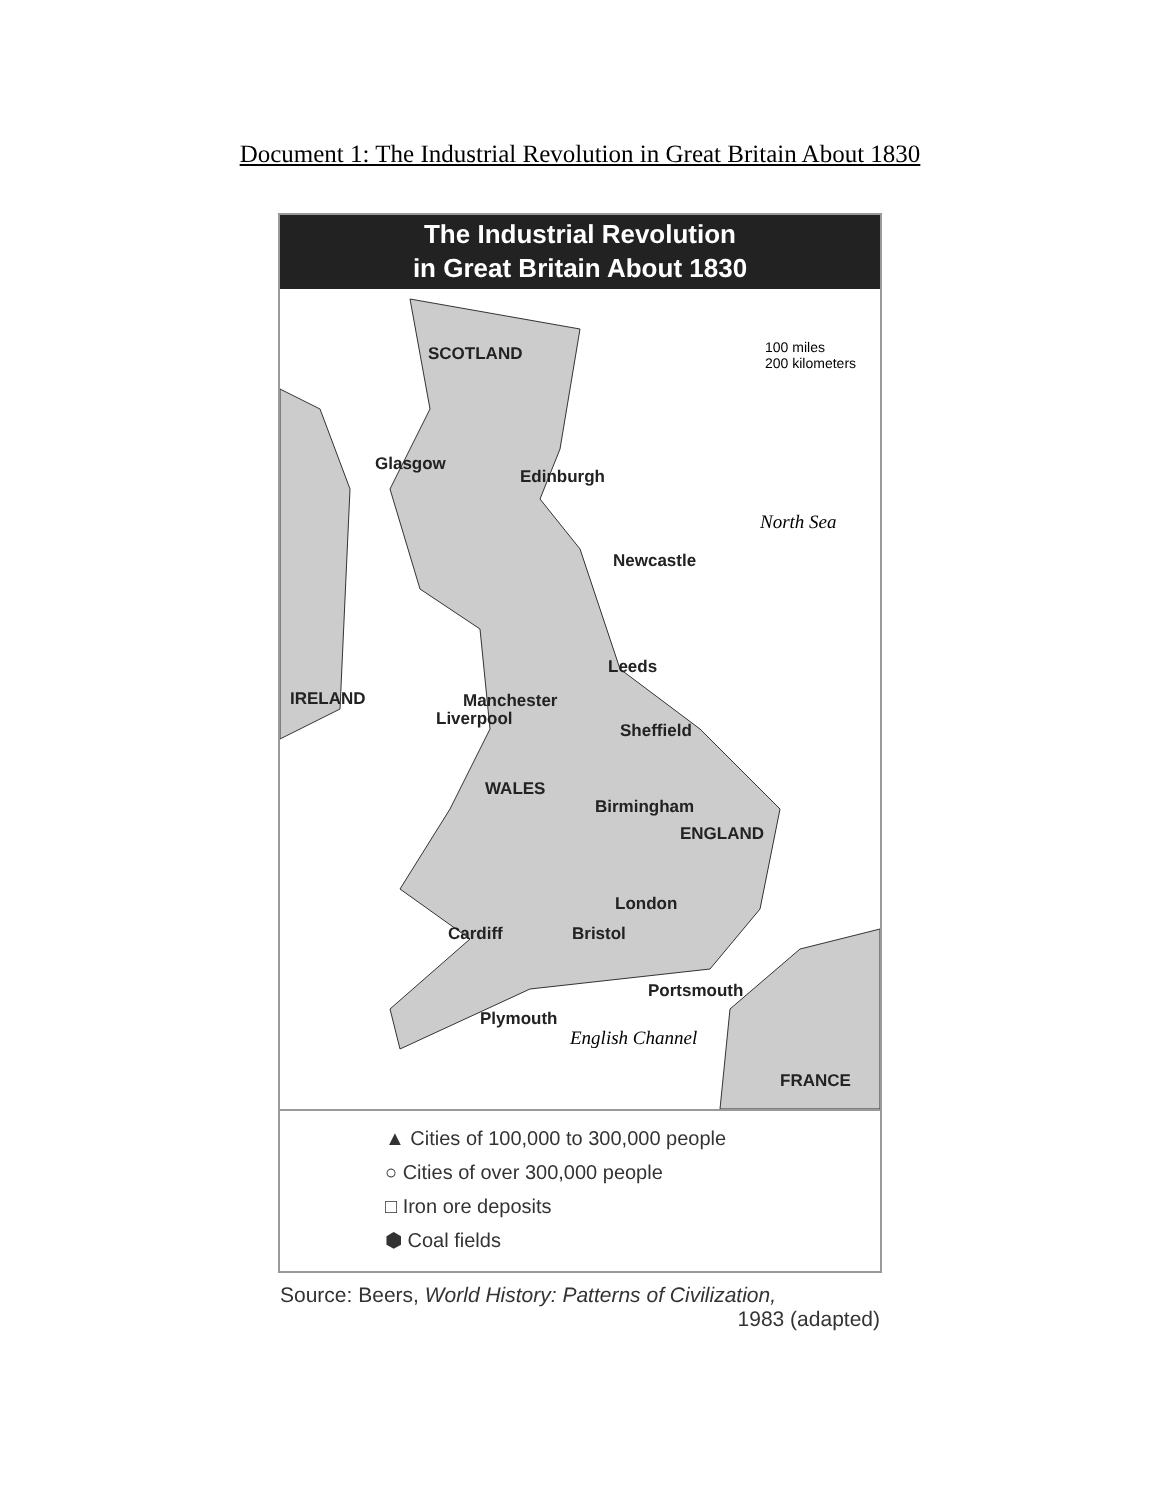Document 1: The Industrial Revolution in Great Britain About 1830
The Industrial Revolution
in Great Britain About 1830
SCOTLAND
100 miles
200 kilometers
Glasgow
Edinburgh
North Sea
Newcastle
IRELAND
Leeds
Manchester
Liverpool
Sheffield
WALES
Birmingham
ENGLAND
London
Cardiff Bristol
Portsmouth
Plymouth
English Channel
FRANCE
▲ Cities of 100,000 to 300,000 people
○ Cities of over 300,000 people
□ Iron ore deposits
⬢ Coal fields
Source: Beers, World History: Patterns of Civilization,
1983 (adapted)